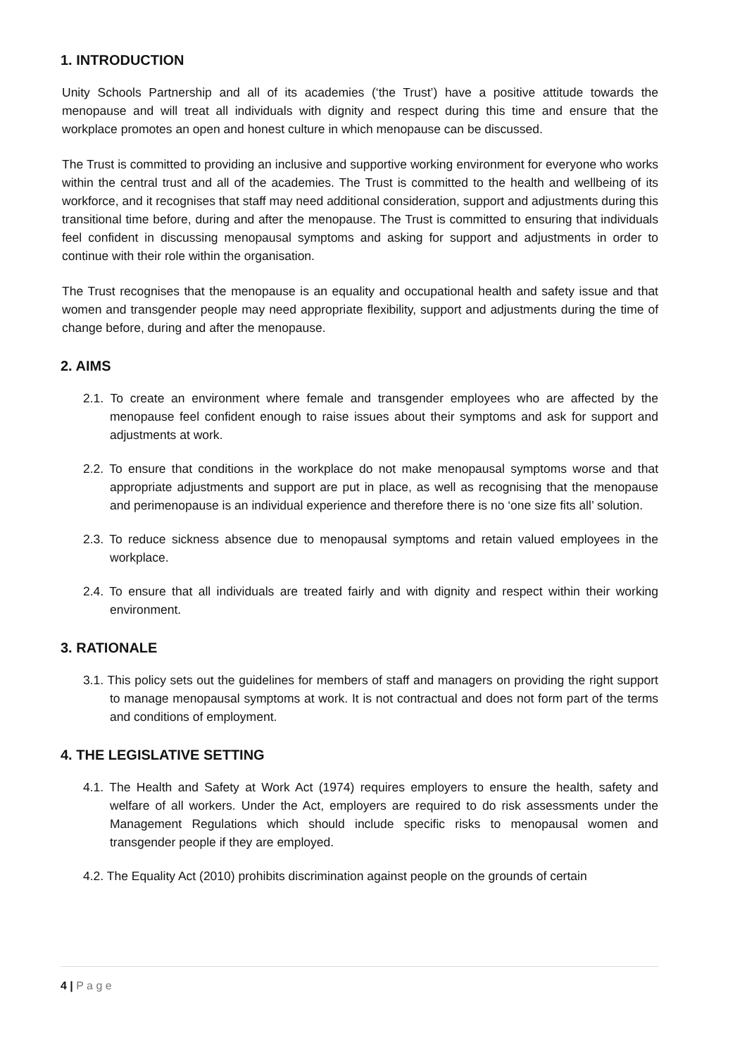1. INTRODUCTION
Unity Schools Partnership and all of its academies (‘the Trust’) have a positive attitude towards the menopause and will treat all individuals with dignity and respect during this time and ensure that the workplace promotes an open and honest culture in which menopause can be discussed.
The Trust is committed to providing an inclusive and supportive working environment for everyone who works within the central trust and all of the academies. The Trust is committed to the health and wellbeing of its workforce, and it recognises that staff may need additional consideration, support and adjustments during this transitional time before, during and after the menopause. The Trust is committed to ensuring that individuals feel confident in discussing menopausal symptoms and asking for support and adjustments in order to continue with their role within the organisation.
The Trust recognises that the menopause is an equality and occupational health and safety issue and that women and transgender people may need appropriate flexibility, support and adjustments during the time of change before, during and after the menopause.
2. AIMS
2.1. To create an environment where female and transgender employees who are affected by the menopause feel confident enough to raise issues about their symptoms and ask for support and adjustments at work.
2.2. To ensure that conditions in the workplace do not make menopausal symptoms worse and that appropriate adjustments and support are put in place, as well as recognising that the menopause and perimenopause is an individual experience and therefore there is no ‘one size fits all’ solution.
2.3. To reduce sickness absence due to menopausal symptoms and retain valued employees in the workplace.
2.4. To ensure that all individuals are treated fairly and with dignity and respect within their working environment.
3. RATIONALE
3.1. This policy sets out the guidelines for members of staff and managers on providing the right support to manage menopausal symptoms at work. It is not contractual and does not form part of the terms and conditions of employment.
4. THE LEGISLATIVE SETTING
4.1. The Health and Safety at Work Act (1974) requires employers to ensure the health, safety and welfare of all workers. Under the Act, employers are required to do risk assessments under the Management Regulations which should include specific risks to menopausal women and transgender people if they are employed.
4.2. The Equality Act (2010) prohibits discrimination against people on the grounds of certain
4 | P a g e